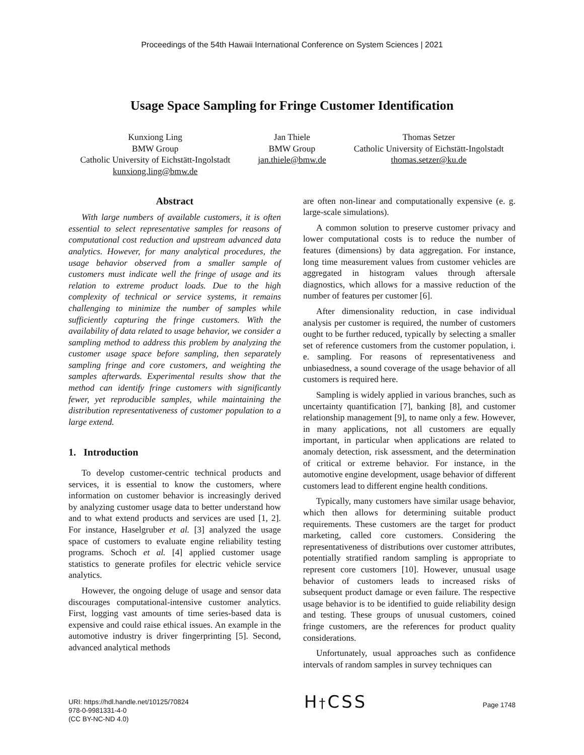Proceedings of the 54th Hawaii International Conference on System Sciences | 2021
Usage Space Sampling for Fringe Customer Identification
Kunxiong Ling
BMW Group
Catholic University of Eichstätt-Ingolstadt
kunxiong.ling@bmw.de
Jan Thiele
BMW Group
jan.thiele@bmw.de
Thomas Setzer
Catholic University of Eichstätt-Ingolstadt
thomas.setzer@ku.de
Abstract
With large numbers of available customers, it is often essential to select representative samples for reasons of computational cost reduction and upstream advanced data analytics. However, for many analytical procedures, the usage behavior observed from a smaller sample of customers must indicate well the fringe of usage and its relation to extreme product loads. Due to the high complexity of technical or service systems, it remains challenging to minimize the number of samples while sufficiently capturing the fringe customers. With the availability of data related to usage behavior, we consider a sampling method to address this problem by analyzing the customer usage space before sampling, then separately sampling fringe and core customers, and weighting the samples afterwards. Experimental results show that the method can identify fringe customers with significantly fewer, yet reproducible samples, while maintaining the distribution representativeness of customer population to a large extend.
1. Introduction
To develop customer-centric technical products and services, it is essential to know the customers, where information on customer behavior is increasingly derived by analyzing customer usage data to better understand how and to what extend products and services are used [1, 2]. For instance, Haselgruber et al. [3] analyzed the usage space of customers to evaluate engine reliability testing programs. Schoch et al. [4] applied customer usage statistics to generate profiles for electric vehicle service analytics.
However, the ongoing deluge of usage and sensor data discourages computational-intensive customer analytics. First, logging vast amounts of time series-based data is expensive and could raise ethical issues. An example in the automotive industry is driver fingerprinting [5]. Second, advanced analytical methods
are often non-linear and computationally expensive (e. g. large-scale simulations).
A common solution to preserve customer privacy and lower computational costs is to reduce the number of features (dimensions) by data aggregation. For instance, long time measurement values from customer vehicles are aggregated in histogram values through aftersale diagnostics, which allows for a massive reduction of the number of features per customer [6].
After dimensionality reduction, in case individual analysis per customer is required, the number of customers ought to be further reduced, typically by selecting a smaller set of reference customers from the customer population, i. e. sampling. For reasons of representativeness and unbiasedness, a sound coverage of the usage behavior of all customers is required here.
Sampling is widely applied in various branches, such as uncertainty quantification [7], banking [8], and customer relationship management [9], to name only a few. However, in many applications, not all customers are equally important, in particular when applications are related to anomaly detection, risk assessment, and the determination of critical or extreme behavior. For instance, in the automotive engine development, usage behavior of different customers lead to different engine health conditions.
Typically, many customers have similar usage behavior, which then allows for determining suitable product requirements. These customers are the target for product marketing, called core customers. Considering the representativeness of distributions over customer attributes, potentially stratified random sampling is appropriate to represent core customers [10]. However, unusual usage behavior of customers leads to increased risks of subsequent product damage or even failure. The respective usage behavior is to be identified to guide reliability design and testing. These groups of unusual customers, coined fringe customers, are the references for product quality considerations.
Unfortunately, usual approaches such as confidence intervals of random samples in survey techniques can
URI: https://hdl.handle.net/10125/70824
978-0-9981331-4-0
(CC BY-NC-ND 4.0)
H†CSS
Page 1748